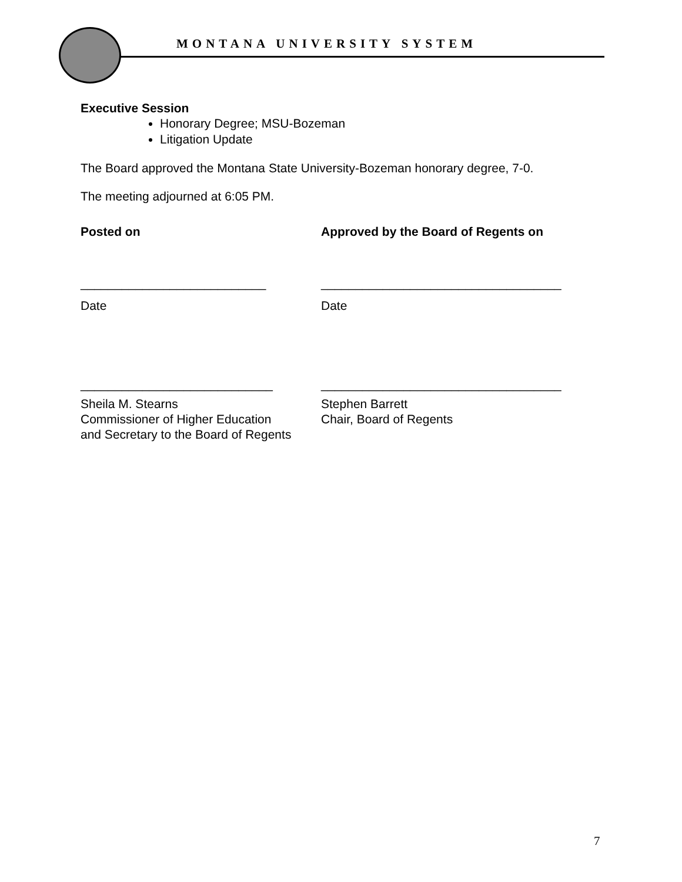MONTANA UNIVERSITY SYSTEM
Executive Session
Honorary Degree; MSU-Bozeman
Litigation Update
The Board approved the Montana State University-Bozeman honorary degree, 7-0.
The meeting adjourned at 6:05 PM.
Posted on Approved by the Board of Regents on
___________________________ ___________________________________
Date Date
____________________________ ___________________________________
Sheila M. Stearns
Commissioner of Higher Education
and Secretary to the Board of Regents
Stephen Barrett
Chair, Board of Regents
7